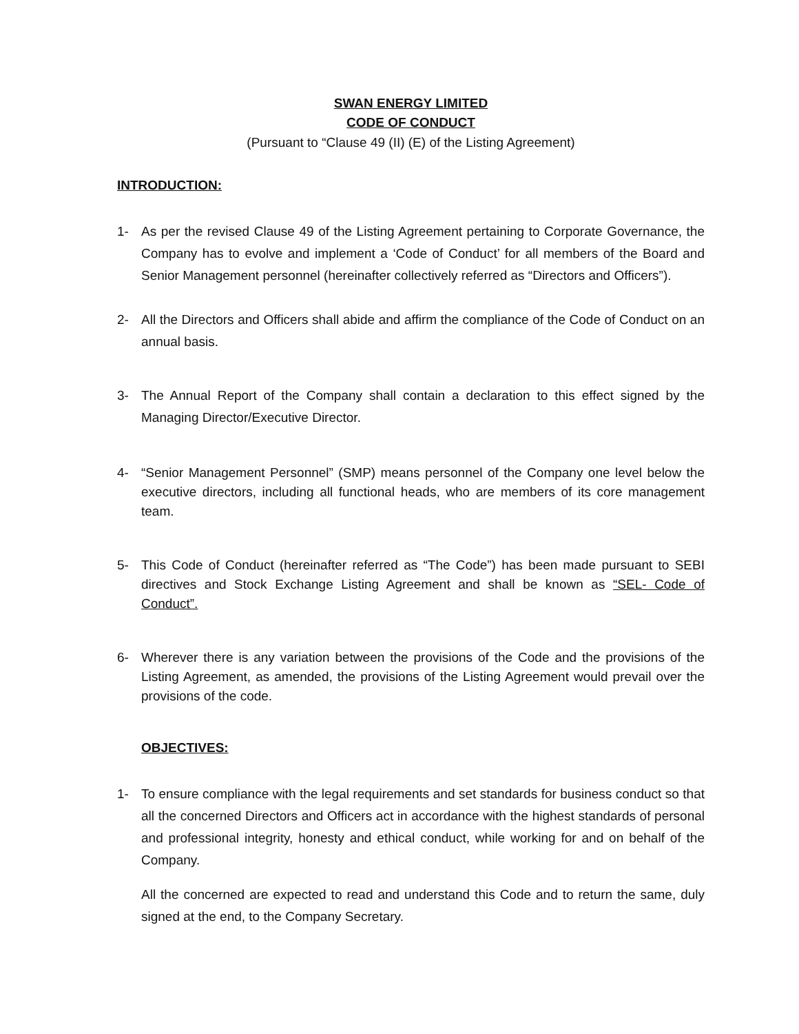SWAN ENERGY LIMITED
CODE OF CONDUCT
(Pursuant to “Clause 49 (II) (E) of the Listing Agreement)
INTRODUCTION:
1- As per the revised Clause 49 of the Listing Agreement pertaining to Corporate Governance, the Company has to evolve and implement a ‘Code of Conduct’ for all members of the Board and Senior Management personnel (hereinafter collectively referred as “Directors and Officers”).
2- All the Directors and Officers shall abide and affirm the compliance of the Code of Conduct on an annual basis.
3- The Annual Report of the Company shall contain a declaration to this effect signed by the Managing Director/Executive Director.
4- “Senior Management Personnel” (SMP) means personnel of the Company one level below the executive directors, including all functional heads, who are members of its core management team.
5- This Code of Conduct (hereinafter referred as “The Code”) has been made pursuant to SEBI directives and Stock Exchange Listing Agreement and shall be known as “SEL- Code of Conduct”.
6- Wherever there is any variation between the provisions of the Code and the provisions of the Listing Agreement, as amended, the provisions of the Listing Agreement would prevail over the provisions of the code.
OBJECTIVES:
1- To ensure compliance with the legal requirements and set standards for business conduct so that all the concerned Directors and Officers act in accordance with the highest standards of personal and professional integrity, honesty and ethical conduct, while working for and on behalf of the Company.
All the concerned are expected to read and understand this Code and to return the same, duly signed at the end, to the Company Secretary.